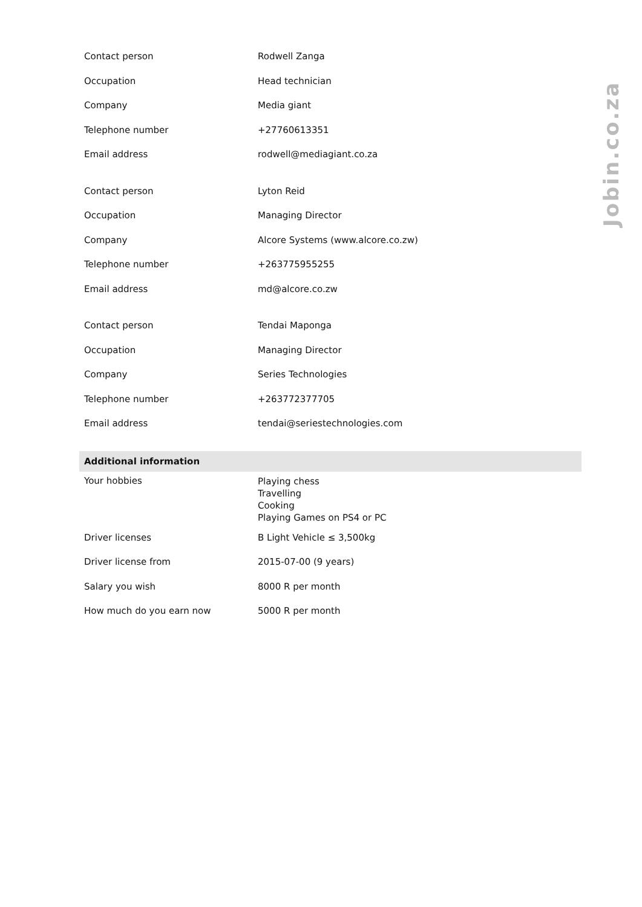| Contact person | Rodwell Zanga |
| Occupation | Head technician |
| Company | Media giant |
| Telephone number | +27760613351 |
| Email address | rodwell@mediagiant.co.za |
| Contact person | Lyton Reid |
| Occupation | Managing Director |
| Company | Alcore Systems (www.alcore.co.zw) |
| Telephone number | +263775955255 |
| Email address | md@alcore.co.zw |
| Contact person | Tendai Maponga |
| Occupation | Managing Director |
| Company | Series Technologies |
| Telephone number | +263772377705 |
| Email address | tendai@seriestechnologies.com |
| Additional information | |
| Your hobbies | Playing chess Travelling Cooking Playing Games on PS4 or PC |
| Driver licenses | B Light Vehicle ≤ 3,500kg |
| Driver license from | 2015-07-00 (9 years) |
| Salary you wish | 8000 R per month |
| How much do you earn now | 5000 R per month |
Jobin.co.za